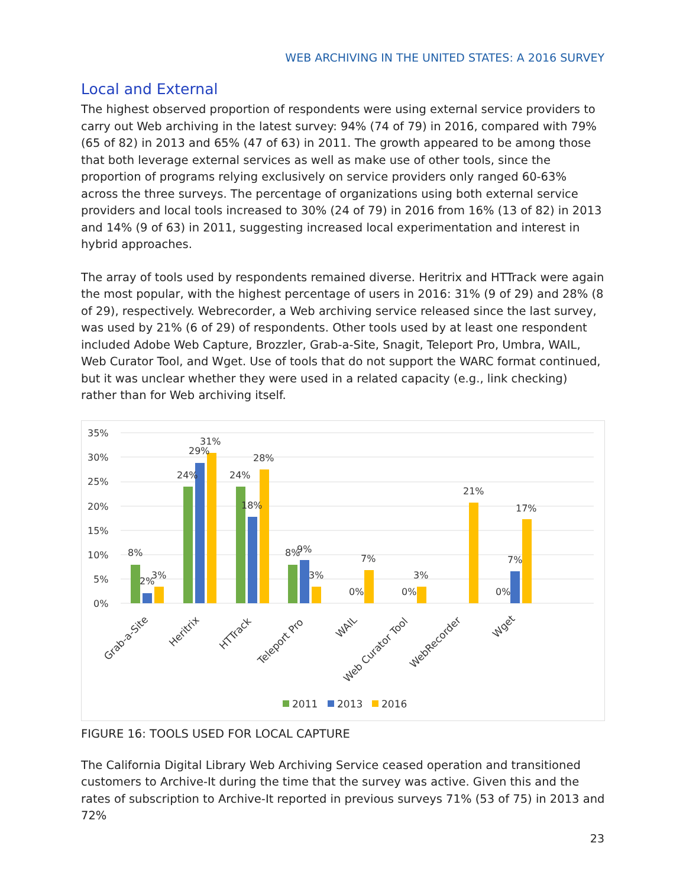WEB ARCHIVING IN THE UNITED STATES: A 2016 SURVEY
Local and External
The highest observed proportion of respondents were using external service providers to carry out Web archiving in the latest survey: 94% (74 of 79) in 2016, compared with 79% (65 of 82) in 2013 and 65% (47 of 63) in 2011. The growth appeared to be among those that both leverage external services as well as make use of other tools, since the proportion of programs relying exclusively on service providers only ranged 60-63% across the three surveys. The percentage of organizations using both external service providers and local tools increased to 30% (24 of 79) in 2016 from 16% (13 of 82) in 2013 and 14% (9 of 63) in 2011, suggesting increased local experimentation and interest in hybrid approaches.
The array of tools used by respondents remained diverse. Heritrix and HTTrack were again the most popular, with the highest percentage of users in 2016: 31% (9 of 29) and 28% (8 of 29), respectively. Webrecorder, a Web archiving service released since the last survey, was used by 21% (6 of 29) of respondents. Other tools used by at least one respondent included Adobe Web Capture, Brozzler, Grab-a-Site, Snagit, Teleport Pro, Umbra, WAIL, Web Curator Tool, and Wget. Use of tools that do not support the WARC format continued, but it was unclear whether they were used in a related capacity (e.g., link checking) rather than for Web archiving itself.
35%
30%
25%
20%
15%
10%
5%
0%
8%
2%
3%
24%
29%
31%
24%
18%
28%
8%
9%
3%
0%
7%
0%
3%
21%
0%
7%
17%
Grab-a-Site
Heritrix
HTTrack
Teleport Pro
WAIL
Web Curator Tool
WebRecorder
Wget
2011
2013
2016
FIGURE 16: TOOLS USED FOR LOCAL CAPTURE
The California Digital Library Web Archiving Service ceased operation and transitioned customers to Archive-It during the time that the survey was active. Given this and the rates of subscription to Archive-It reported in previous surveys 71% (53 of 75) in 2013 and 72%
23